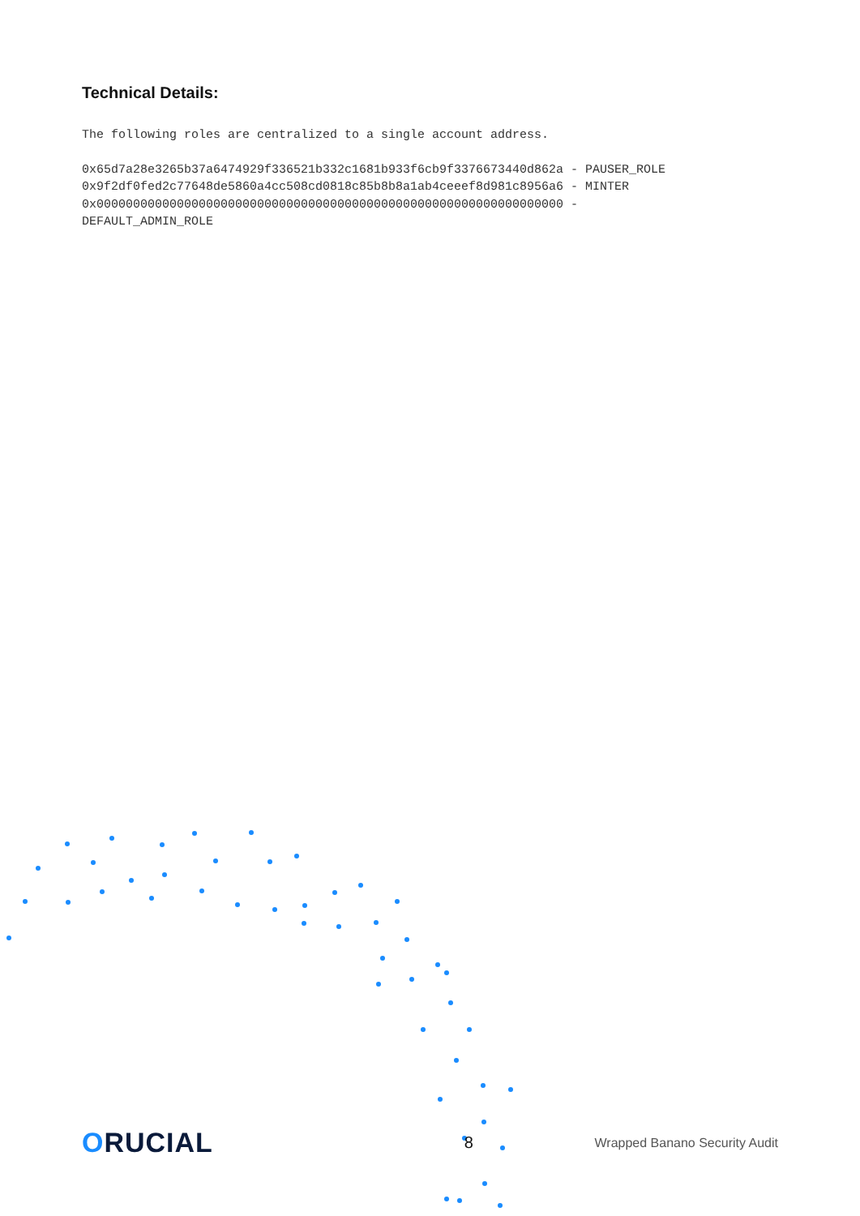Technical Details:
The following roles are centralized to a single account address.
0x65d7a28e3265b37a6474929f336521b332c1681b933f6cb9f3376673440d862a - PAUSER_ROLE
0x9f2df0fed2c77648de5860a4cc508cd0818c85b8b8a1ab4ceeef8d981c8956a6 - MINTER
0x0000000000000000000000000000000000000000000000000000000000000000 -
DEFAULT_ADMIN_ROLE
ORUCIAL
8
Wrapped Banano Security Audit